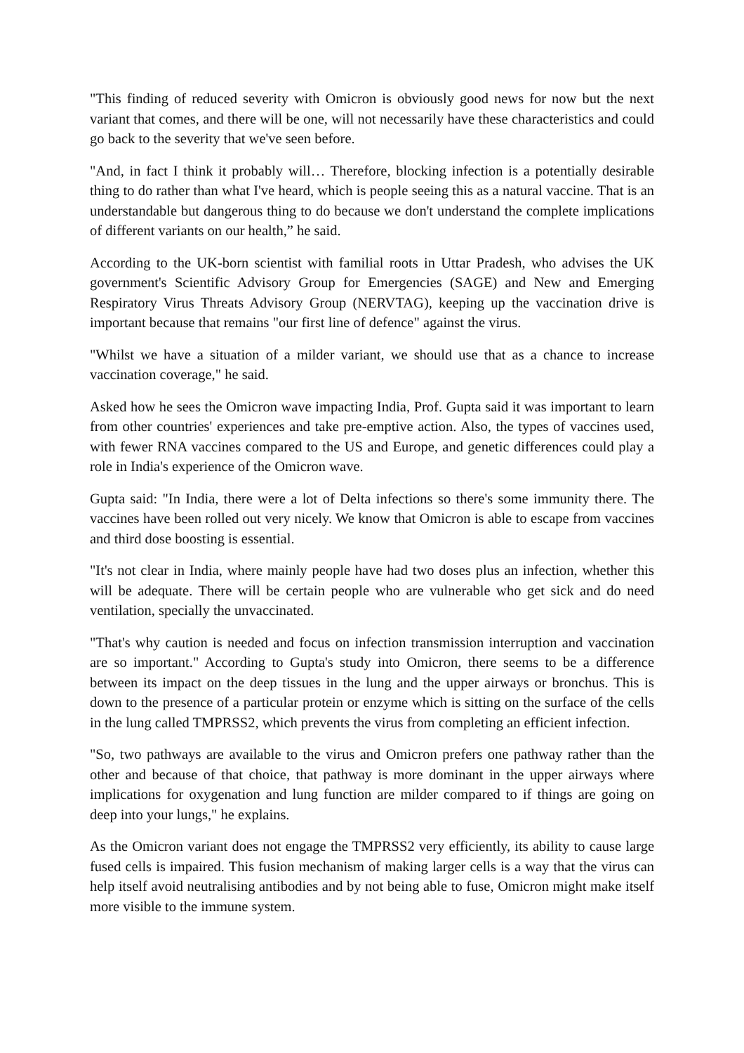"This finding of reduced severity with Omicron is obviously good news for now but the next variant that comes, and there will be one, will not necessarily have these characteristics and could go back to the severity that we've seen before.
"And, in fact I think it probably will… Therefore, blocking infection is a potentially desirable thing to do rather than what I've heard, which is people seeing this as a natural vaccine. That is an understandable but dangerous thing to do because we don't understand the complete implications of different variants on our health,” he said.
According to the UK-born scientist with familial roots in Uttar Pradesh, who advises the UK government's Scientific Advisory Group for Emergencies (SAGE) and New and Emerging Respiratory Virus Threats Advisory Group (NERVTAG), keeping up the vaccination drive is important because that remains "our first line of defence" against the virus.
"Whilst we have a situation of a milder variant, we should use that as a chance to increase vaccination coverage," he said.
Asked how he sees the Omicron wave impacting India, Prof. Gupta said it was important to learn from other countries' experiences and take pre-emptive action. Also, the types of vaccines used, with fewer RNA vaccines compared to the US and Europe, and genetic differences could play a role in India's experience of the Omicron wave.
Gupta said: "In India, there were a lot of Delta infections so there's some immunity there. The vaccines have been rolled out very nicely. We know that Omicron is able to escape from vaccines and third dose boosting is essential.
"It's not clear in India, where mainly people have had two doses plus an infection, whether this will be adequate. There will be certain people who are vulnerable who get sick and do need ventilation, specially the unvaccinated.
"That's why caution is needed and focus on infection transmission interruption and vaccination are so important." According to Gupta's study into Omicron, there seems to be a difference between its impact on the deep tissues in the lung and the upper airways or bronchus. This is down to the presence of a particular protein or enzyme which is sitting on the surface of the cells in the lung called TMPRSS2, which prevents the virus from completing an efficient infection.
"So, two pathways are available to the virus and Omicron prefers one pathway rather than the other and because of that choice, that pathway is more dominant in the upper airways where implications for oxygenation and lung function are milder compared to if things are going on deep into your lungs," he explains.
As the Omicron variant does not engage the TMPRSS2 very efficiently, its ability to cause large fused cells is impaired. This fusion mechanism of making larger cells is a way that the virus can help itself avoid neutralising antibodies and by not being able to fuse, Omicron might make itself more visible to the immune system.